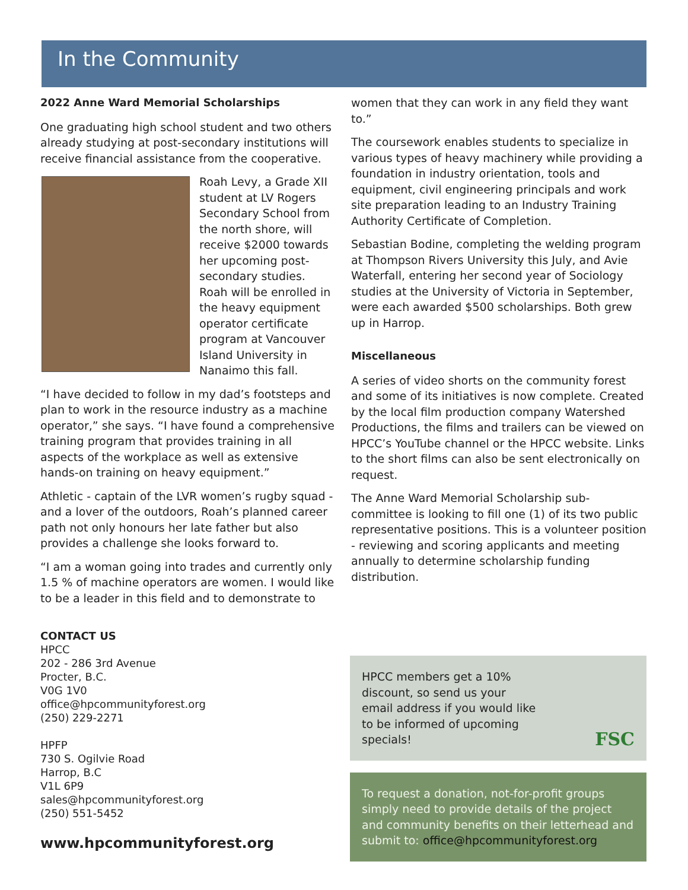In the Community
2022 Anne Ward Memorial Scholarships
One graduating high school student and two others already studying at post-secondary institutions will receive financial assistance from the cooperative.
Roah Levy, a Grade XII student at LV Rogers Secondary School from the north shore, will receive $2000 towards her upcoming post-secondary studies. Roah will be enrolled in the heavy equipment operator certificate program at Vancouver Island University in Nanaimo this fall.
“I have decided to follow in my dad’s footsteps and plan to work in the resource industry as a machine operator,” she says. “I have found a comprehensive training program that provides training in all aspects of the workplace as well as extensive hands-on training on heavy equipment.”
Athletic - captain of the LVR women’s rugby squad - and a lover of the outdoors, Roah’s planned career path not only honours her late father but also provides a challenge she looks forward to.
“I am a woman going into trades and currently only 1.5 % of machine operators are women. I would like to be a leader in this field and to demonstrate to
women that they can work in any field they want to.”
The coursework enables students to specialize in various types of heavy machinery while providing a foundation in industry orientation, tools and equipment, civil engineering principals and work site preparation leading to an Industry Training Authority Certificate of Completion.
Sebastian Bodine, completing the welding program at Thompson Rivers University this July, and Avie Waterfall, entering her second year of Sociology studies at the University of Victoria in September, were each awarded $500 scholarships. Both grew up in Harrop.
Miscellaneous
A series of video shorts on the community forest and some of its initiatives is now complete. Created by the local film production company Watershed Productions, the films and trailers can be viewed on HPCC’s YouTube channel or the HPCC website. Links to the short films can also be sent electronically on request.
The Anne Ward Memorial Scholarship sub-committee is looking to fill one (1) of its two public representative positions. This is a volunteer position - reviewing and scoring applicants and meeting annually to determine scholarship funding distribution.
CONTACT US
HPCC
202 - 286 3rd Avenue
Procter, B.C.
V0G 1V0
office@hpcommunityforest.org
(250) 229-2271
HPFP
730 S. Ogilvie Road
Harrop, B.C
V1L 6P9
sales@hpcommunityforest.org
(250) 551-5452
www.hpcommunityforest.org
HPCC members get a 10% discount, so send us your email address if you would like to be informed of upcoming specials!
FSC
To request a donation, not-for-profit groups simply need to provide details of the project and community benefits on their letterhead and submit to: office@hpcommunityforest.org